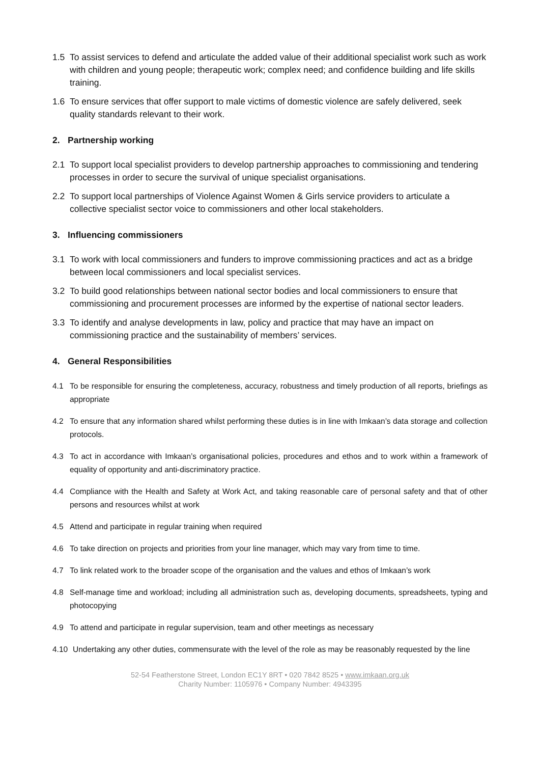1.5 To assist services to defend and articulate the added value of their additional specialist work such as work with children and young people; therapeutic work; complex need; and confidence building and life skills training.
1.6 To ensure services that offer support to male victims of domestic violence are safely delivered, seek quality standards relevant to their work.
2. Partnership working
2.1 To support local specialist providers to develop partnership approaches to commissioning and tendering processes in order to secure the survival of unique specialist organisations.
2.2 To support local partnerships of Violence Against Women & Girls service providers to articulate a collective specialist sector voice to commissioners and other local stakeholders.
3. Influencing commissioners
3.1 To work with local commissioners and funders to improve commissioning practices and act as a bridge between local commissioners and local specialist services.
3.2 To build good relationships between national sector bodies and local commissioners to ensure that commissioning and procurement processes are informed by the expertise of national sector leaders.
3.3 To identify and analyse developments in law, policy and practice that may have an impact on commissioning practice and the sustainability of members’ services.
4. General Responsibilities
4.1 To be responsible for ensuring the completeness, accuracy, robustness and timely production of all reports, briefings as appropriate
4.2 To ensure that any information shared whilst performing these duties is in line with Imkaan’s data storage and collection protocols.
4.3 To act in accordance with Imkaan’s organisational policies, procedures and ethos and to work within a framework of equality of opportunity and anti-discriminatory practice.
4.4 Compliance with the Health and Safety at Work Act, and taking reasonable care of personal safety and that of other persons and resources whilst at work
4.5 Attend and participate in regular training when required
4.6 To take direction on projects and priorities from your line manager, which may vary from time to time.
4.7 To link related work to the broader scope of the organisation and the values and ethos of Imkaan’s work
4.8 Self-manage time and workload; including all administration such as, developing documents, spreadsheets, typing and photocopying
4.9 To attend and participate in regular supervision, team and other meetings as necessary
4.10 Undertaking any other duties, commensurate with the level of the role as may be reasonably requested by the line
52-54 Featherstone Street, London EC1Y 8RT • 020 7842 8525 • www.imkaan.org.uk
Charity Number: 1105976 • Company Number: 4943395